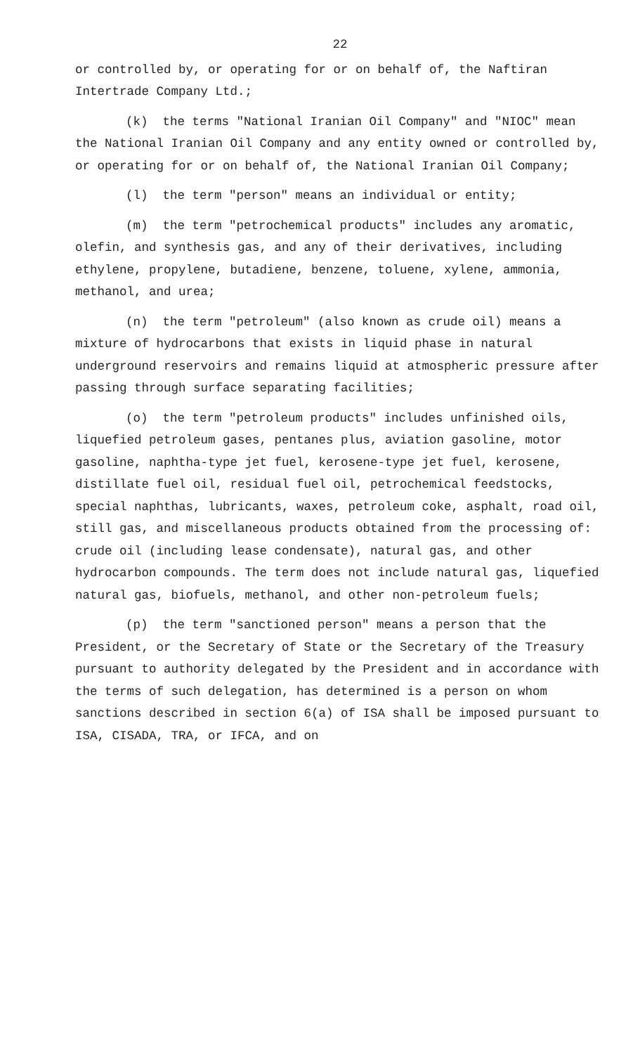22
or controlled by, or operating for or on behalf of, the Naftiran Intertrade Company Ltd.;
(k) the terms "National Iranian Oil Company" and "NIOC" mean the National Iranian Oil Company and any entity owned or controlled by, or operating for or on behalf of, the National Iranian Oil Company;
(l) the term "person" means an individual or entity;
(m) the term "petrochemical products" includes any aromatic, olefin, and synthesis gas, and any of their derivatives, including ethylene, propylene, butadiene, benzene, toluene, xylene, ammonia, methanol, and urea;
(n) the term "petroleum" (also known as crude oil) means a mixture of hydrocarbons that exists in liquid phase in natural underground reservoirs and remains liquid at atmospheric pressure after passing through surface separating facilities;
(o) the term "petroleum products" includes unfinished oils, liquefied petroleum gases, pentanes plus, aviation gasoline, motor gasoline, naphtha-type jet fuel, kerosene-type jet fuel, kerosene, distillate fuel oil, residual fuel oil, petrochemical feedstocks, special naphthas, lubricants, waxes, petroleum coke, asphalt, road oil, still gas, and miscellaneous products obtained from the processing of: crude oil (including lease condensate), natural gas, and other hydrocarbon compounds. The term does not include natural gas, liquefied natural gas, biofuels, methanol, and other non-petroleum fuels;
(p) the term "sanctioned person" means a person that the President, or the Secretary of State or the Secretary of the Treasury pursuant to authority delegated by the President and in accordance with the terms of such delegation, has determined is a person on whom sanctions described in section 6(a) of ISA shall be imposed pursuant to ISA, CISADA, TRA, or IFCA, and on